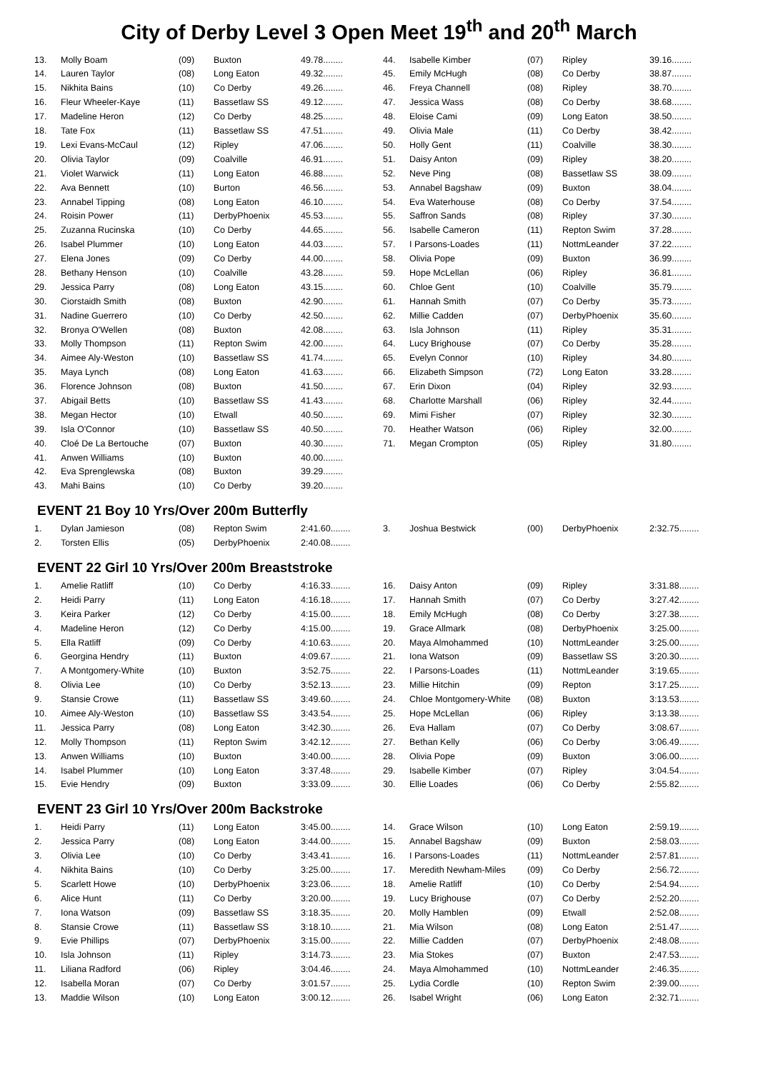City of Derby Level 3 Open Meet 19<sup>th</sup> and 20<sup>th</sup> March
| 13. | Molly Boam | (09) | Buxton | 49.78........ |
| 14. | Lauren Taylor | (08) | Long Eaton | 49.32........ |
| 15. | Nikhita Bains | (10) | Co Derby | 49.26........ |
| 16. | Fleur Wheeler-Kaye | (11) | Bassetlaw SS | 49.12........ |
| 17. | Madeline Heron | (12) | Co Derby | 48.25........ |
| 18. | Tate Fox | (11) | Bassetlaw SS | 47.51........ |
| 19. | Lexi Evans-McCaul | (12) | Ripley | 47.06........ |
| 20. | Olivia Taylor | (09) | Coalville | 46.91........ |
| 21. | Violet Warwick | (11) | Long Eaton | 46.88........ |
| 22. | Ava Bennett | (10) | Burton | 46.56........ |
| 23. | Annabel Tipping | (08) | Long Eaton | 46.10........ |
| 24. | Roisin Power | (11) | DerbyPhoenix | 45.53........ |
| 25. | Zuzanna Rucinska | (10) | Co Derby | 44.65........ |
| 26. | Isabel Plummer | (10) | Long Eaton | 44.03........ |
| 27. | Elena Jones | (09) | Co Derby | 44.00........ |
| 28. | Bethany Henson | (10) | Coalville | 43.28........ |
| 29. | Jessica Parry | (08) | Long Eaton | 43.15........ |
| 30. | Ciorstaidh Smith | (08) | Buxton | 42.90........ |
| 31. | Nadine Guerrero | (10) | Co Derby | 42.50........ |
| 32. | Bronya O'Wellen | (08) | Buxton | 42.08........ |
| 33. | Molly Thompson | (11) | Repton Swim | 42.00........ |
| 34. | Aimee Aly-Weston | (10) | Bassetlaw SS | 41.74........ |
| 35. | Maya Lynch | (08) | Long Eaton | 41.63........ |
| 36. | Florence Johnson | (08) | Buxton | 41.50........ |
| 37. | Abigail Betts | (10) | Bassetlaw SS | 41.43........ |
| 38. | Megan Hector | (10) | Etwall | 40.50........ |
| 39. | Isla O'Connor | (10) | Bassetlaw SS | 40.50........ |
| 40. | Cloé De La Bertouche | (07) | Buxton | 40.30........ |
| 41. | Anwen Williams | (10) | Buxton | 40.00........ |
| 42. | Eva Sprenglewska | (08) | Buxton | 39.29........ |
| 43. | Mahi Bains | (10) | Co Derby | 39.20........ |
| 44. | Isabelle Kimber | (07) | Ripley | 39.16........ |
| 45. | Emily McHugh | (08) | Co Derby | 38.87........ |
| 46. | Freya Channell | (08) | Ripley | 38.70........ |
| 47. | Jessica Wass | (08) | Co Derby | 38.68........ |
| 48. | Eloise Cami | (09) | Long Eaton | 38.50........ |
| 49. | Olivia Male | (11) | Co Derby | 38.42........ |
| 50. | Holly Gent | (11) | Coalville | 38.30........ |
| 51. | Daisy Anton | (09) | Ripley | 38.20........ |
| 52. | Neve Ping | (08) | Bassetlaw SS | 38.09........ |
| 53. | Annabel Bagshaw | (09) | Buxton | 38.04........ |
| 54. | Eva Waterhouse | (08) | Co Derby | 37.54........ |
| 55. | Saffron Sands | (08) | Ripley | 37.30........ |
| 56. | Isabelle Cameron | (11) | Repton Swim | 37.28........ |
| 57. | I Parsons-Loades | (11) | NottmLeander | 37.22........ |
| 58. | Olivia Pope | (09) | Buxton | 36.99........ |
| 59. | Hope McLellan | (06) | Ripley | 36.81........ |
| 60. | Chloe Gent | (10) | Coalville | 35.79........ |
| 61. | Hannah Smith | (07) | Co Derby | 35.73........ |
| 62. | Millie Cadden | (07) | DerbyPhoenix | 35.60........ |
| 63. | Isla Johnson | (11) | Ripley | 35.31........ |
| 64. | Lucy Brighouse | (07) | Co Derby | 35.28........ |
| 65. | Evelyn Connor | (10) | Ripley | 34.80........ |
| 66. | Elizabeth Simpson | (72) | Long Eaton | 33.28........ |
| 67. | Erin Dixon | (04) | Ripley | 32.93........ |
| 68. | Charlotte Marshall | (06) | Ripley | 32.44........ |
| 69. | Mimi Fisher | (07) | Ripley | 32.30........ |
| 70. | Heather Watson | (06) | Ripley | 32.00........ |
| 71. | Megan Crompton | (05) | Ripley | 31.80........ |
EVENT 21 Boy 10 Yrs/Over 200m Butterfly
| 1. | Dylan Jamieson | (08) | Repton Swim | 2:41.60........ |
| 2. | Torsten Ellis | (05) | DerbyPhoenix | 2:40.08........ |
| 3. | Joshua Bestwick | (00) | DerbyPhoenix | 2:32.75........ |
EVENT 22 Girl 10 Yrs/Over 200m Breaststroke
| 1. | Amelie Ratliff | (10) | Co Derby | 4:16.33........ |
| 2. | Heidi Parry | (11) | Long Eaton | 4:16.18........ |
| 3. | Keira Parker | (12) | Co Derby | 4:15.00........ |
| 4. | Madeline Heron | (12) | Co Derby | 4:15.00........ |
| 5. | Ella Ratliff | (09) | Co Derby | 4:10.63........ |
| 6. | Georgina Hendry | (11) | Buxton | 4:09.67........ |
| 7. | A Montgomery-White | (10) | Buxton | 3:52.75........ |
| 8. | Olivia Lee | (10) | Co Derby | 3:52.13........ |
| 9. | Stansie Crowe | (11) | Bassetlaw SS | 3:49.60........ |
| 10. | Aimee Aly-Weston | (10) | Bassetlaw SS | 3:43.54........ |
| 11. | Jessica Parry | (08) | Long Eaton | 3:42.30........ |
| 12. | Molly Thompson | (11) | Repton Swim | 3:42.12........ |
| 13. | Anwen Williams | (10) | Buxton | 3:40.00........ |
| 14. | Isabel Plummer | (10) | Long Eaton | 3:37.48........ |
| 15. | Evie Hendry | (09) | Buxton | 3:33.09........ |
| 16. | Daisy Anton | (09) | Ripley | 3:31.88........ |
| 17. | Hannah Smith | (07) | Co Derby | 3:27.42........ |
| 18. | Emily McHugh | (08) | Co Derby | 3:27.38........ |
| 19. | Grace Allmark | (08) | DerbyPhoenix | 3:25.00........ |
| 20. | Maya Almohammed | (10) | NottmLeander | 3:25.00........ |
| 21. | Iona Watson | (09) | Bassetlaw SS | 3:20.30........ |
| 22. | I Parsons-Loades | (11) | NottmLeander | 3:19.65........ |
| 23. | Millie Hitchin | (09) | Repton | 3:17.25........ |
| 24. | Chloe Montgomery-White | (08) | Buxton | 3:13.53........ |
| 25. | Hope McLellan | (06) | Ripley | 3:13.38........ |
| 26. | Eva Hallam | (07) | Co Derby | 3:08.67........ |
| 27. | Bethan Kelly | (06) | Co Derby | 3:06.49........ |
| 28. | Olivia Pope | (09) | Buxton | 3:06.00........ |
| 29. | Isabelle Kimber | (07) | Ripley | 3:04.54........ |
| 30. | Ellie Loades | (06) | Co Derby | 2:55.82........ |
EVENT 23 Girl 10 Yrs/Over 200m Backstroke
| 1. | Heidi Parry | (11) | Long Eaton | 3:45.00........ |
| 2. | Jessica Parry | (08) | Long Eaton | 3:44.00........ |
| 3. | Olivia Lee | (10) | Co Derby | 3:43.41........ |
| 4. | Nikhita Bains | (10) | Co Derby | 3:25.00........ |
| 5. | Scarlett Howe | (10) | DerbyPhoenix | 3:23.06........ |
| 6. | Alice Hunt | (11) | Co Derby | 3:20.00........ |
| 7. | Iona Watson | (09) | Bassetlaw SS | 3:18.35........ |
| 8. | Stansie Crowe | (11) | Bassetlaw SS | 3:18.10........ |
| 9. | Evie Phillips | (07) | DerbyPhoenix | 3:15.00........ |
| 10. | Isla Johnson | (11) | Ripley | 3:14.73........ |
| 11. | Liliana Radford | (06) | Ripley | 3:04.46........ |
| 12. | Isabella Moran | (07) | Co Derby | 3:01.57........ |
| 13. | Maddie Wilson | (10) | Long Eaton | 3:00.12........ |
| 14. | Grace Wilson | (10) | Long Eaton | 2:59.19........ |
| 15. | Annabel Bagshaw | (09) | Buxton | 2:58.03........ |
| 16. | I Parsons-Loades | (11) | NottmLeander | 2:57.81........ |
| 17. | Meredith Newham-Miles | (09) | Co Derby | 2:56.72........ |
| 18. | Amelie Ratliff | (10) | Co Derby | 2:54.94........ |
| 19. | Lucy Brighouse | (07) | Co Derby | 2:52.20........ |
| 20. | Molly Hamblen | (09) | Etwall | 2:52.08........ |
| 21. | Mia Wilson | (08) | Long Eaton | 2:51.47........ |
| 22. | Millie Cadden | (07) | DerbyPhoenix | 2:48.08........ |
| 23. | Mia Stokes | (07) | Buxton | 2:47.53........ |
| 24. | Maya Almohammed | (10) | NottmLeander | 2:46.35........ |
| 25. | Lydia Cordle | (10) | Repton Swim | 2:39.00........ |
| 26. | Isabel Wright | (06) | Long Eaton | 2:32.71........ |